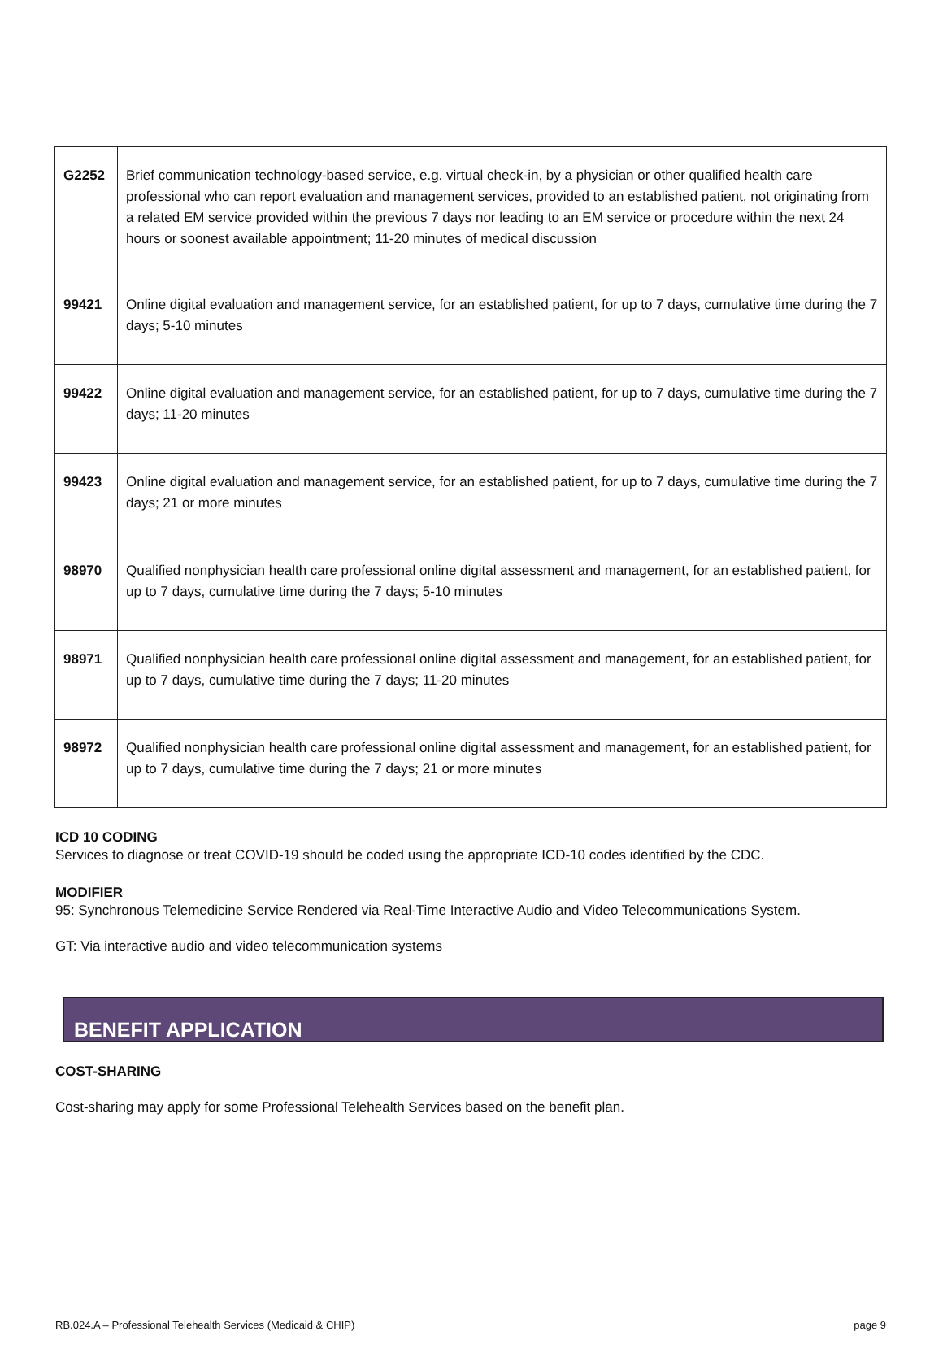| G2252 | Brief communication technology-based service, e.g. virtual check-in, by a physician or other qualified health care professional who can report evaluation and management services, provided to an established patient, not originating from a related EM service provided within the previous 7 days nor leading to an EM service or procedure within the next 24 hours or soonest available appointment; 11-20 minutes of medical discussion |
| 99421 | Online digital evaluation and management service, for an established patient, for up to 7 days, cumulative time during the 7 days; 5-10 minutes |
| 99422 | Online digital evaluation and management service, for an established patient, for up to 7 days, cumulative time during the 7 days; 11-20 minutes |
| 99423 | Online digital evaluation and management service, for an established patient, for up to 7 days, cumulative time during the 7 days; 21 or more minutes |
| 98970 | Qualified nonphysician health care professional online digital assessment and management, for an established patient, for up to 7 days, cumulative time during the 7 days; 5-10 minutes |
| 98971 | Qualified nonphysician health care professional online digital assessment and management, for an established patient, for up to 7 days, cumulative time during the 7 days; 11-20 minutes |
| 98972 | Qualified nonphysician health care professional online digital assessment and management, for an established patient, for up to 7 days, cumulative time during the 7 days; 21 or more minutes |
ICD 10 CODING
Services to diagnose or treat COVID-19 should be coded using the appropriate ICD-10 codes identified by the CDC.
MODIFIER
95: Synchronous Telemedicine Service Rendered via Real-Time Interactive Audio and Video Telecommunications System.
GT: Via interactive audio and video telecommunication systems
BENEFIT APPLICATION
COST-SHARING
Cost-sharing may apply for some Professional Telehealth Services based on the benefit plan.
RB.024.A – Professional Telehealth Services (Medicaid & CHIP) page 9